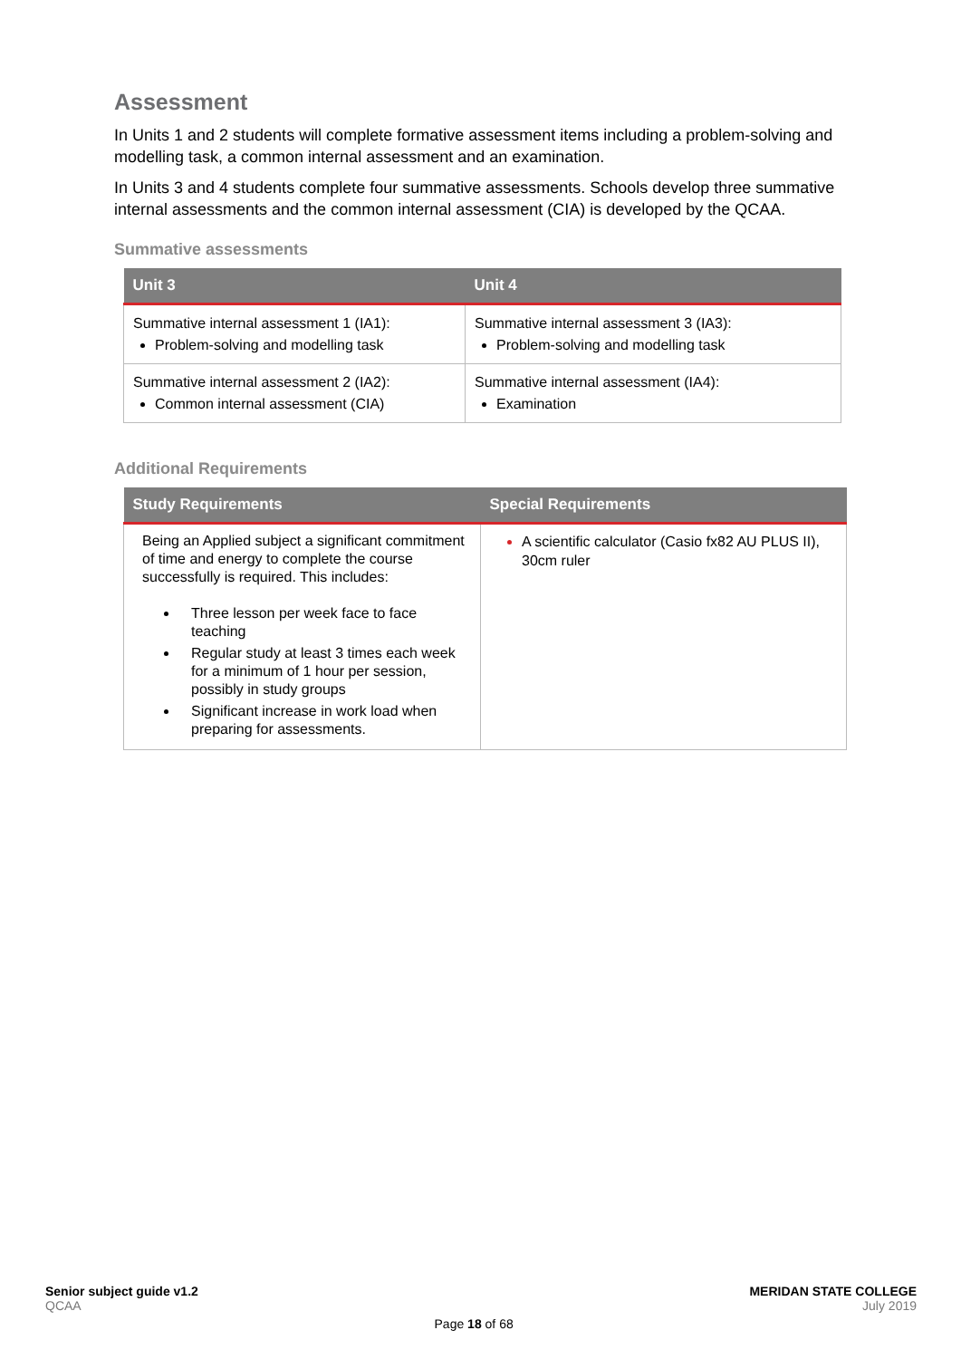Assessment
In Units 1 and 2 students will complete formative assessment items including a problem-solving and modelling task, a common internal assessment and an examination.
In Units 3 and 4 students complete four summative assessments. Schools develop three summative internal assessments and the common internal assessment (CIA) is developed by the QCAA.
Summative assessments
| Unit 3 | Unit 4 |
| --- | --- |
| Summative internal assessment 1 (IA1): Problem-solving and modelling task | Summative internal assessment 3 (IA3): Problem-solving and modelling task |
| Summative internal assessment 2 (IA2): Common internal assessment (CIA) | Summative internal assessment (IA4): Examination |
Additional Requirements
| Study Requirements | Special Requirements |
| --- | --- |
| Being an Applied subject a significant commitment of time and energy to complete the course successfully is required. This includes: Three lesson per week face to face teaching Regular study at least 3 times each week for a minimum of 1 hour per session, possibly in study groups Significant increase in work load when preparing for assessments. | A scientific calculator (Casio fx82 AU PLUS II), 30cm ruler |
Senior subject guide v1.2
QCAA
Page 18 of 68 MERIDAN STATE COLLEGE
July 2019